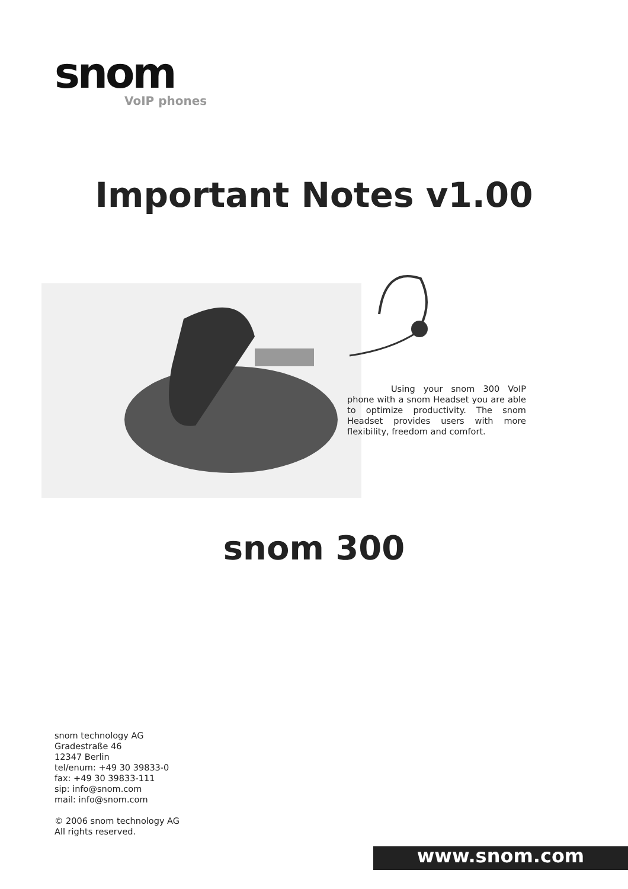snom
VoIP phones
Important Notes v1.00
Using your snom 300 VoIP phone with a snom Headset you are able to optimize productivity. The snom Headset provides users with more flexibility, freedom and comfort.
snom 300
snom technology AG
Gradestraße 46
12347 Berlin
tel/enum: +49 30 39833-0
fax: +49 30 39833-111
sip: info@snom.com
mail: info@snom.com
© 2006 snom technology AG
All rights reserved.
www.snom.com